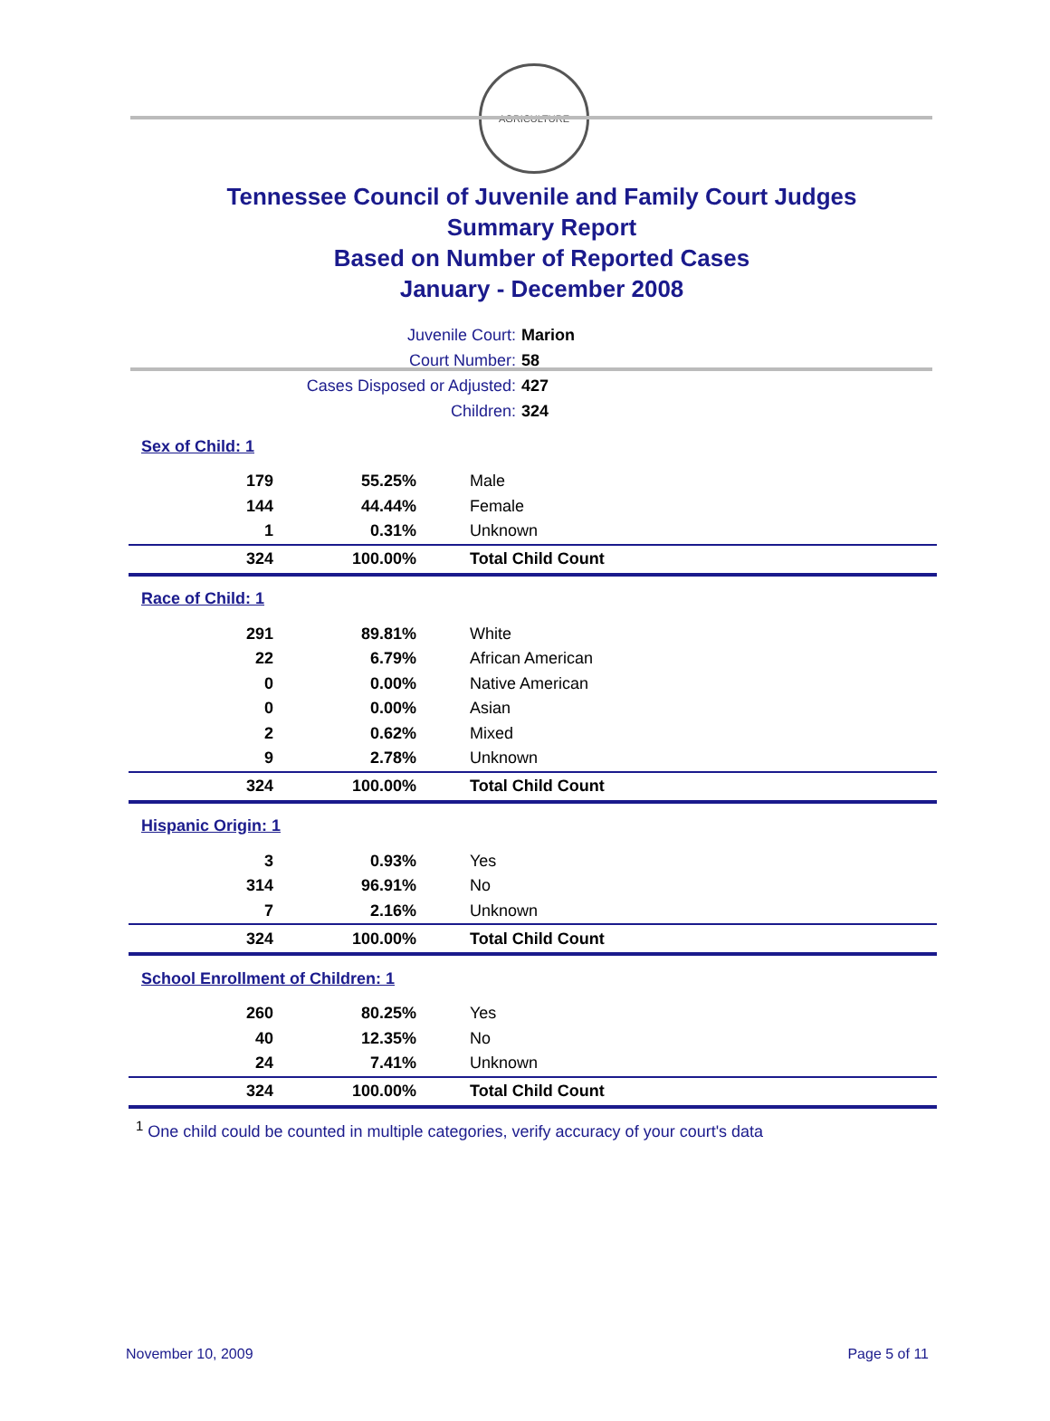AGRICULTURE
Tennessee Council of Juvenile and Family Court Judges
Summary Report
Based on Number of Reported Cases
January - December 2008
Juvenile Court: Marion
Court Number: 58
Cases Disposed or Adjusted: 427
Children: 324
| Sex of Child: 1 | | |
| 179 | 55.25% | Male |
| 144 | 44.44% | Female |
| 1 | 0.31% | Unknown |
| 324 | 100.00% | Total Child Count |
| Race of Child: 1 | | |
| 291 | 89.81% | White |
| 22 | 6.79% | African American |
| 0 | 0.00% | Native American |
| 0 | 0.00% | Asian |
| 2 | 0.62% | Mixed |
| 9 | 2.78% | Unknown |
| 324 | 100.00% | Total Child Count |
| Hispanic Origin: 1 | | |
| 3 | 0.93% | Yes |
| 314 | 96.91% | No |
| 7 | 2.16% | Unknown |
| 324 | 100.00% | Total Child Count |
| School Enrollment of Children: 1 | | |
| 260 | 80.25% | Yes |
| 40 | 12.35% | No |
| 24 | 7.41% | Unknown |
| 324 | 100.00% | Total Child Count |
<sup>1</sup> One child could be counted in multiple categories, verify accuracy of your court's data
November 10, 2009 Page 5 of 11